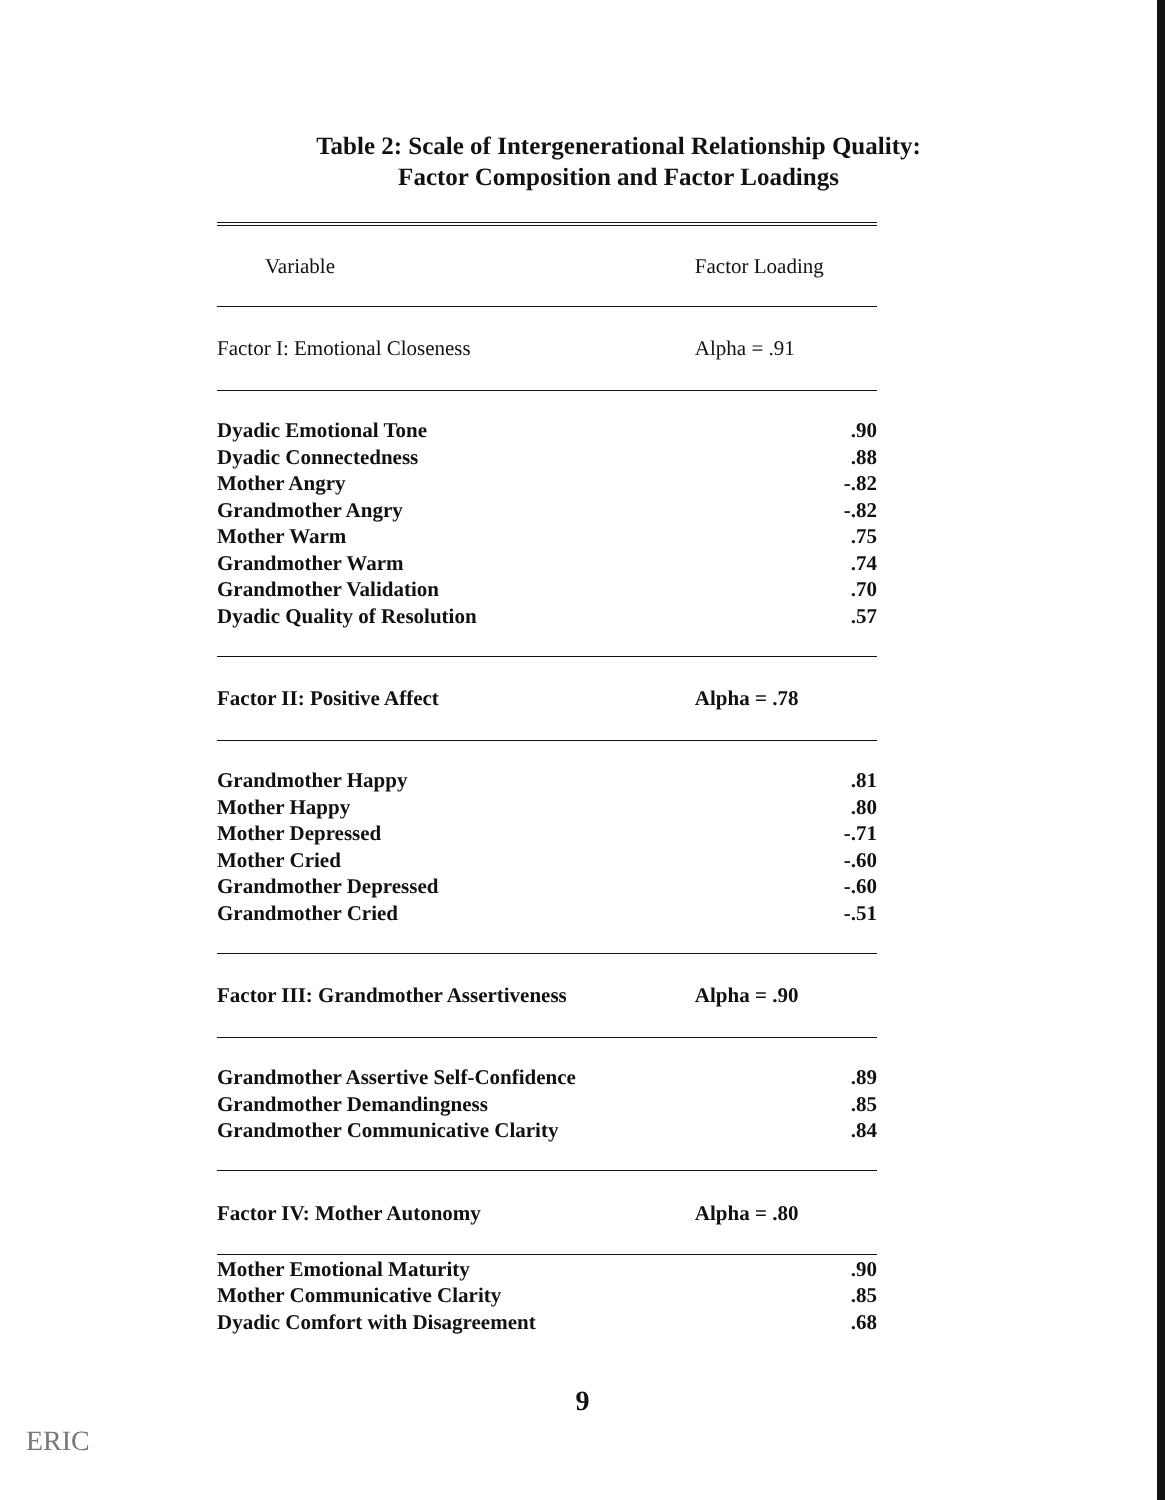Table 2: Scale of Intergenerational Relationship Quality:
Factor Composition and Factor Loadings
| Variable | Factor Loading | |
| --- | --- | --- |
| Factor I: Emotional Closeness | Alpha = .91 | |
| Dyadic Emotional Tone | | .90 |
| Dyadic Connectedness | | .88 |
| Mother Angry | | -.82 |
| Grandmother Angry | | -.82 |
| Mother Warm | | .75 |
| Grandmother Warm | | .74 |
| Grandmother Validation | | .70 |
| Dyadic Quality of Resolution | | .57 |
| Factor II: Positive Affect | Alpha = .78 | |
| Grandmother Happy | | .81 |
| Mother Happy | | .80 |
| Mother Depressed | | -.71 |
| Mother Cried | | -.60 |
| Grandmother Depressed | | -.60 |
| Grandmother Cried | | -.51 |
| Factor III: Grandmother Assertiveness | Alpha = .90 | |
| Grandmother Assertive Self-Confidence | | .89 |
| Grandmother Demandingness | | .85 |
| Grandmother Communicative Clarity | | .84 |
| Factor IV: Mother Autonomy | Alpha = .80 | |
| Mother Emotional Maturity | | .90 |
| Mother Communicative Clarity | | .85 |
| Dyadic Comfort with Disagreement | | .68 |
9
ERIC